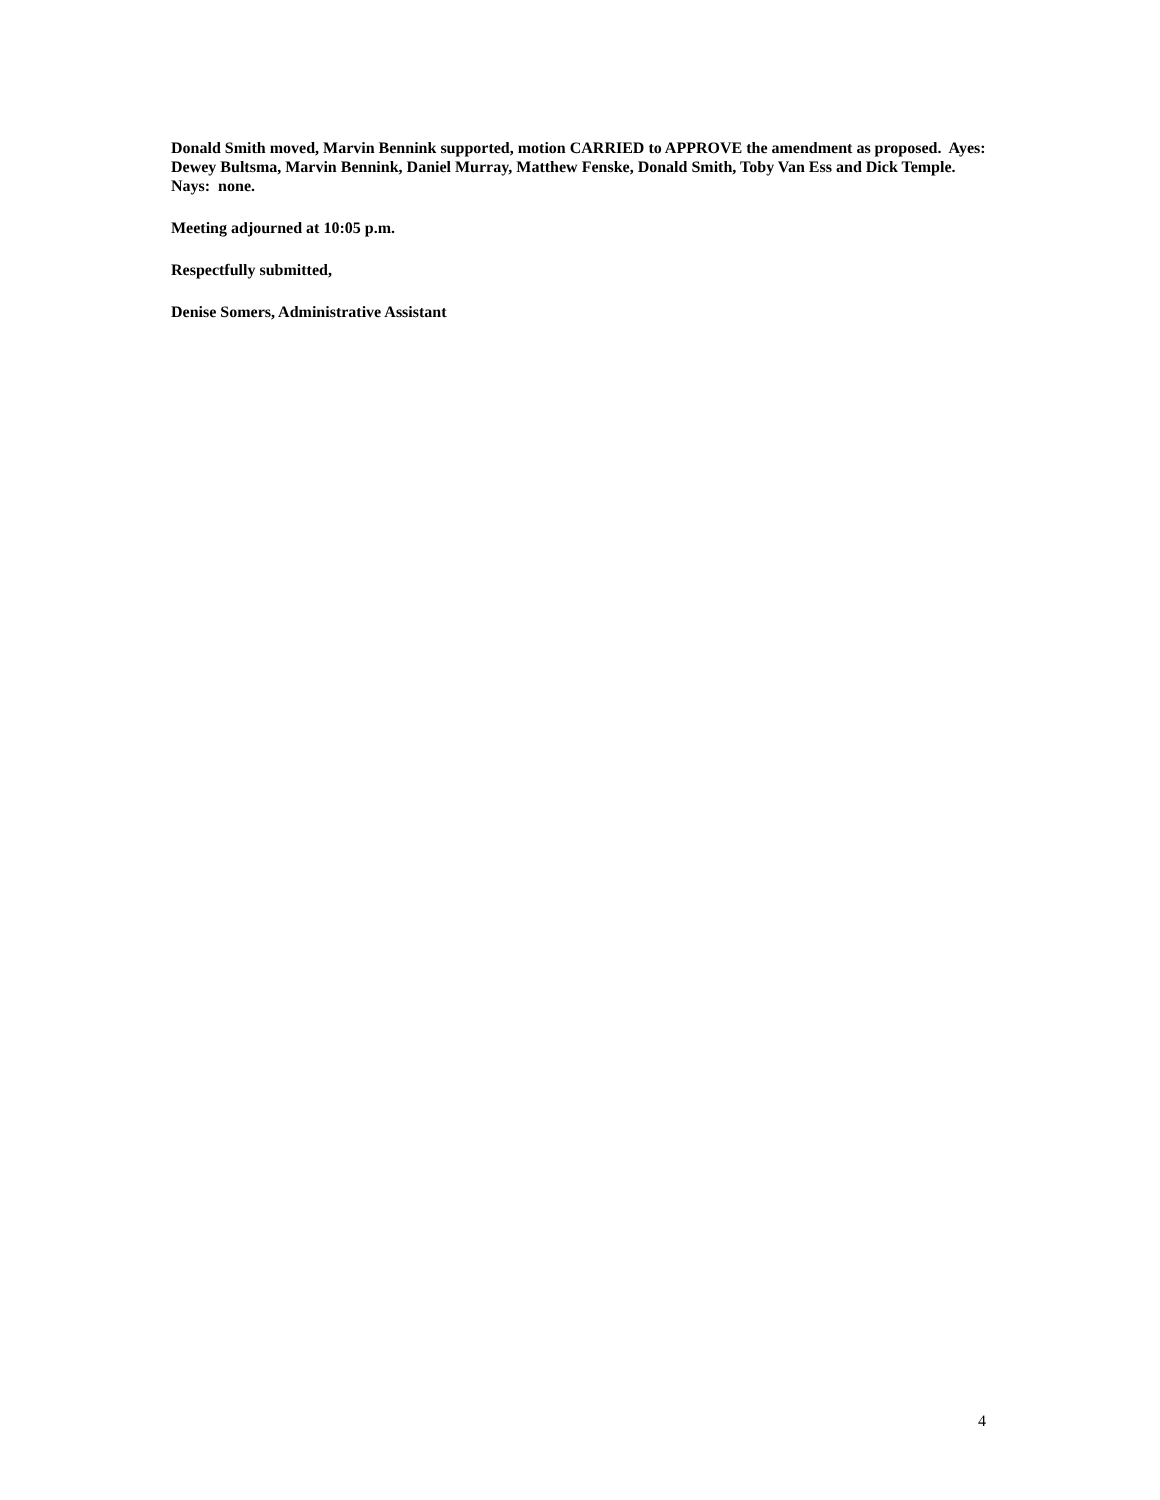Donald Smith moved, Marvin Bennink supported, motion CARRIED to APPROVE the amendment as proposed. Ayes: Dewey Bultsma, Marvin Bennink, Daniel Murray, Matthew Fenske, Donald Smith, Toby Van Ess and Dick Temple. Nays: none.
Meeting adjourned at 10:05 p.m.
Respectfully submitted,
Denise Somers, Administrative Assistant
4